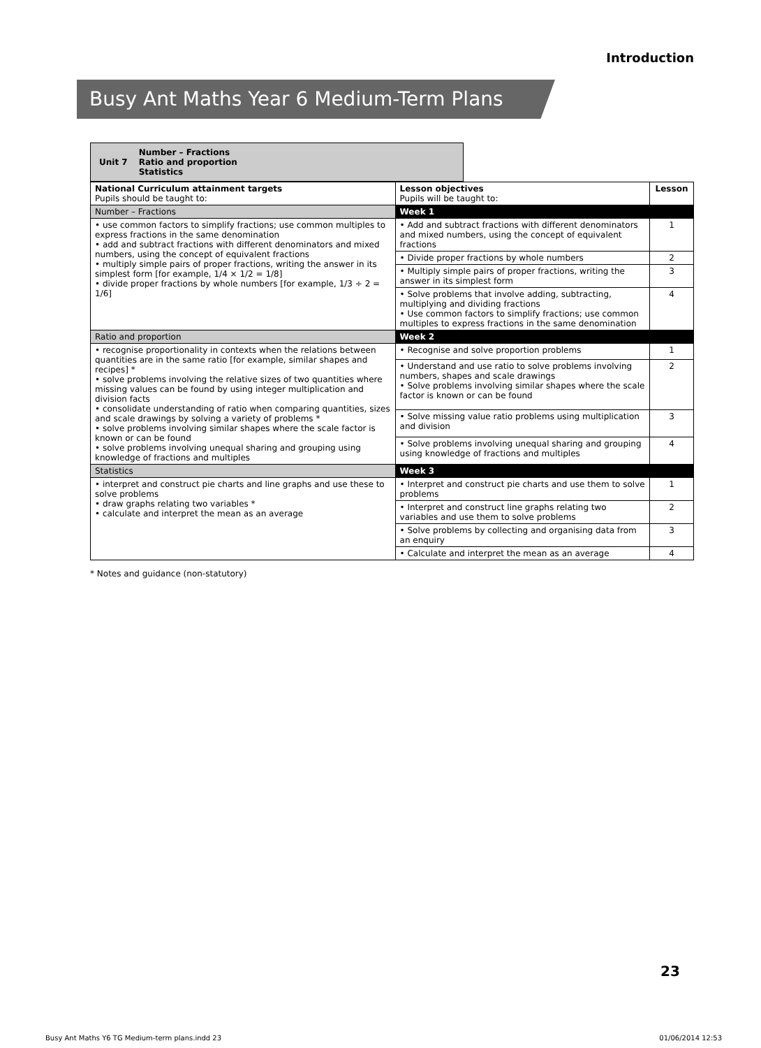Introduction
Busy Ant Maths Year 6 Medium-Term Plans
Unit 7 Number – Fractions
Ratio and proportion
Statistics
| National Curriculum attainment targets Pupils should be taught to: | Lesson objectives Pupils will be taught to: | Lesson |
| --- | --- | --- |
| Number – Fractions | Week 1 | |
| • use common factors to simplify fractions; use common multiples to express fractions in the same denomination • add and subtract fractions with different denominators and mixed numbers, using the concept of equivalent fractions • multiply simple pairs of proper fractions, writing the answer in its simplest form [for example, 1/4 × 1/2 = 1/8] • divide proper fractions by whole numbers [for example, 1/3 ÷ 2 = 1/6] | • Add and subtract fractions with different denominators and mixed numbers, using the concept of equivalent fractions | 1 |
| | • Divide proper fractions by whole numbers | 2 |
| | • Multiply simple pairs of proper fractions, writing the answer in its simplest form | 3 |
| | • Solve problems that involve adding, subtracting, multiplying and dividing fractions • Use common factors to simplify fractions; use common multiples to express fractions in the same denomination | 4 |
| Ratio and proportion | Week 2 | |
| • recognise proportionality in contexts when the relations between quantities are in the same ratio [for example, similar shapes and recipes] * • solve problems involving the relative sizes of two quantities where missing values can be found by using integer multiplication and division facts • consolidate understanding of ratio when comparing quantities, sizes and scale drawings by solving a variety of problems * • solve problems involving similar shapes where the scale factor is known or can be found • solve problems involving unequal sharing and grouping using knowledge of fractions and multiples | • Recognise and solve proportion problems | 1 |
| | • Understand and use ratio to solve problems involving numbers, shapes and scale drawings • Solve problems involving similar shapes where the scale factor is known or can be found | 2 |
| | • Solve missing value ratio problems using multiplication and division | 3 |
| | • Solve problems involving unequal sharing and grouping using knowledge of fractions and multiples | 4 |
| Statistics | Week 3 | |
| • interpret and construct pie charts and line graphs and use these to solve problems • draw graphs relating two variables * • calculate and interpret the mean as an average | • Interpret and construct pie charts and use them to solve problems | 1 |
| | • Interpret and construct line graphs relating two variables and use them to solve problems | 2 |
| | • Solve problems by collecting and organising data from an enquiry | 3 |
| | • Calculate and interpret the mean as an average | 4 |
* Notes and guidance (non-statutory)
23
Busy Ant Maths Y6 TG Medium-term plans.indd 23 01/06/2014 12:53